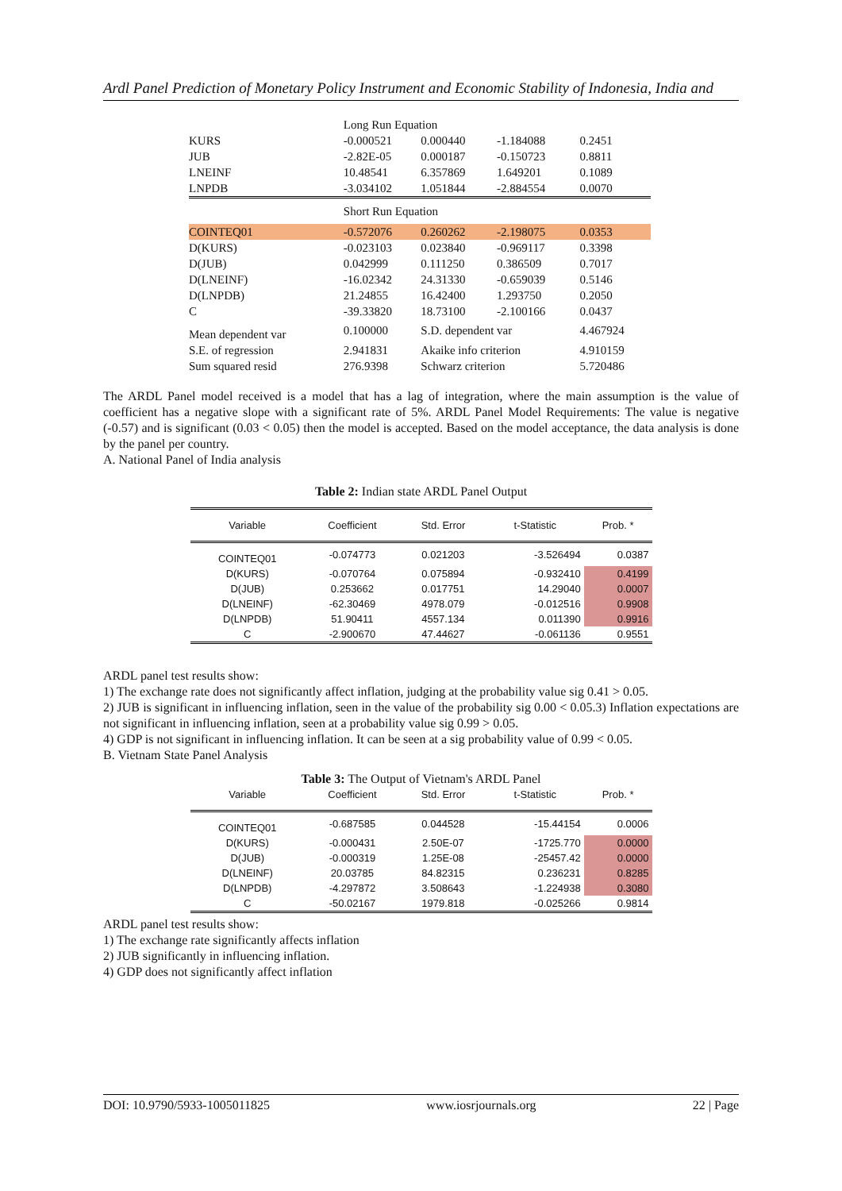Ardl Panel Prediction of Monetary Policy Instrument and Economic Stability of Indonesia, India and
| | Long Run Equation | | | |
| KURS | -0.000521 | 0.000440 | -1.184088 | 0.2451 |
| JUB | -2.82E-05 | 0.000187 | -0.150723 | 0.8811 |
| LNEINF | 10.48541 | 6.357869 | 1.649201 | 0.1089 |
| LNPDB | -3.034102 | 1.051844 | -2.884554 | 0.0070 |
| | Short Run Equation | | | |
| COINTEQ01 | -0.572076 | 0.260262 | -2.198075 | 0.0353 |
| D(KURS) | -0.023103 | 0.023840 | -0.969117 | 0.3398 |
| D(JUB) | 0.042999 | 0.111250 | 0.386509 | 0.7017 |
| D(LNEINF) | -16.02342 | 24.31330 | -0.659039 | 0.5146 |
| D(LNPDB) | 21.24855 | 16.42400 | 1.293750 | 0.2050 |
| C | -39.33820 | 18.73100 | -2.100166 | 0.0437 |
| Mean dependent var | 0.100000 | S.D. dependent var | | 4.467924 |
| S.E. of regression | 2.941831 | Akaike info criterion | | 4.910159 |
| Sum squared resid | 276.9398 | Schwarz criterion | | 5.720486 |
The ARDL Panel model received is a model that has a lag of integration, where the main assumption is the value of coefficient has a negative slope with a significant rate of 5%. ARDL Panel Model Requirements: The value is negative (-0.57) and is significant (0.03 < 0.05) then the model is accepted. Based on the model acceptance, the data analysis is done by the panel per country.
A. National Panel of India analysis
Table 2: Indian state ARDL Panel Output
| Variable | Coefficient | Std. Error | t-Statistic | Prob. * |
| --- | --- | --- | --- | --- |
| COINTEQ01 | -0.074773 | 0.021203 | -3.526494 | 0.0387 |
| D(KURS) | -0.070764 | 0.075894 | -0.932410 | 0.4199 |
| D(JUB) | 0.253662 | 0.017751 | 14.29040 | 0.0007 |
| D(LNEINF) | -62.30469 | 4978.079 | -0.012516 | 0.9908 |
| D(LNPDB) | 51.90411 | 4557.134 | 0.011390 | 0.9916 |
| C | -2.900670 | 47.44627 | -0.061136 | 0.9551 |
ARDL panel test results show:
1) The exchange rate does not significantly affect inflation, judging at the probability value sig 0.41 > 0.05.
2) JUB is significant in influencing inflation, seen in the value of the probability sig 0.00 < 0.05.3) Inflation expectations are not significant in influencing inflation, seen at a probability value sig 0.99 > 0.05.
4) GDP is not significant in influencing inflation. It can be seen at a sig probability value of 0.99 < 0.05.
B. Vietnam State Panel Analysis
Table 3: The Output of Vietnam's ARDL Panel
| Variable | Coefficient | Std. Error | t-Statistic | Prob. * |
| --- | --- | --- | --- | --- |
| COINTEQ01 | -0.687585 | 0.044528 | -15.44154 | 0.0006 |
| D(KURS) | -0.000431 | 2.50E-07 | -1725.770 | 0.0000 |
| D(JUB) | -0.000319 | 1.25E-08 | -25457.42 | 0.0000 |
| D(LNEINF) | 20.03785 | 84.82315 | 0.236231 | 0.8285 |
| D(LNPDB) | -4.297872 | 3.508643 | -1.224938 | 0.3080 |
| C | -50.02167 | 1979.818 | -0.025266 | 0.9814 |
ARDL panel test results show:
1) The exchange rate significantly affects inflation
2) JUB significantly in influencing inflation.
4) GDP does not significantly affect inflation
DOI: 10.9790/5933-1005011825 www.iosrjournals.org 22 | Page